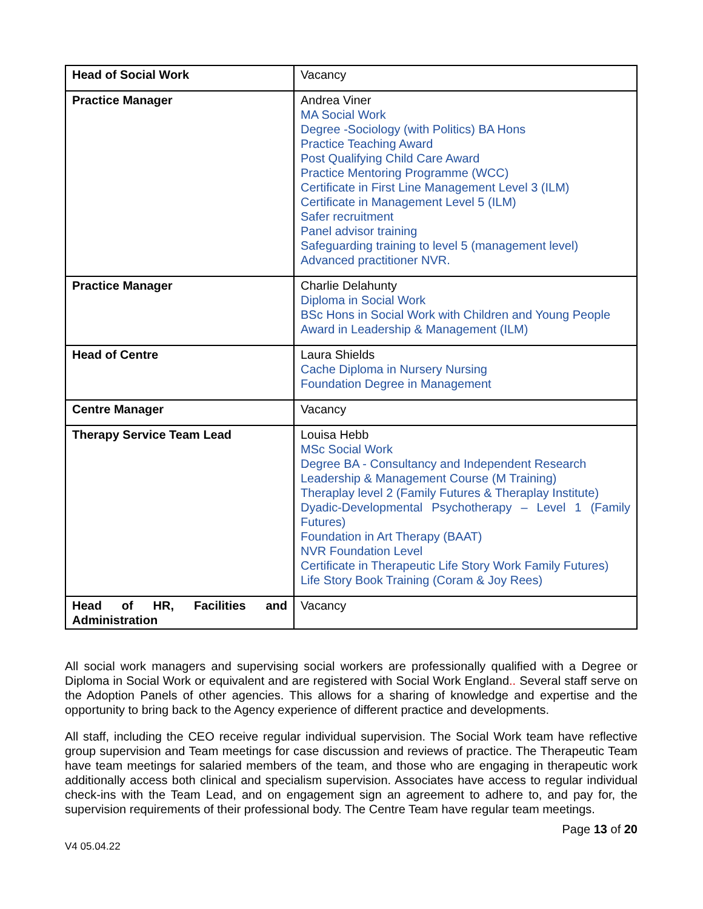| Head of Social Work | Vacancy |
| Practice Manager | Andrea Viner MA Social Work Degree -Sociology (with Politics) BA Hons Practice Teaching Award Post Qualifying Child Care Award Practice Mentoring Programme (WCC) Certificate in First Line Management Level 3 (ILM) Certificate in Management Level 5 (ILM) Safer recruitment Panel advisor training Safeguarding training to level 5 (management level) Advanced practitioner NVR. |
| Practice Manager | Charlie Delahunty Diploma in Social Work BSc Hons in Social Work with Children and Young People Award in Leadership & Management (ILM) |
| Head of Centre | Laura Shields Cache Diploma in Nursery Nursing Foundation Degree in Management |
| Centre Manager | Vacancy |
| Therapy Service Team Lead | Louisa Hebb MSc Social Work Degree BA - Consultancy and Independent Research Leadership & Management Course (M Training) Theraplay level 2 (Family Futures & Theraplay Institute) Dyadic-Developmental Psychotherapy – Level 1 (Family Futures) Foundation in Art Therapy (BAAT) NVR Foundation Level Certificate in Therapeutic Life Story Work Family Futures) Life Story Book Training (Coram & Joy Rees) |
| Head of HR, Facilities and Administration | Vacancy |
All social work managers and supervising social workers are professionally qualified with a Degree or Diploma in Social Work or equivalent and are registered with Social Work England.. Several staff serve on the Adoption Panels of other agencies. This allows for a sharing of knowledge and expertise and the opportunity to bring back to the Agency experience of different practice and developments.
All staff, including the CEO receive regular individual supervision. The Social Work team have reflective group supervision and Team meetings for case discussion and reviews of practice. The Therapeutic Team have team meetings for salaried members of the team, and those who are engaging in therapeutic work additionally access both clinical and specialism supervision. Associates have access to regular individual check-ins with the Team Lead, and on engagement sign an agreement to adhere to, and pay for, the supervision requirements of their professional body. The Centre Team have regular team meetings.
V4 05.04.22 Page 13 of 20